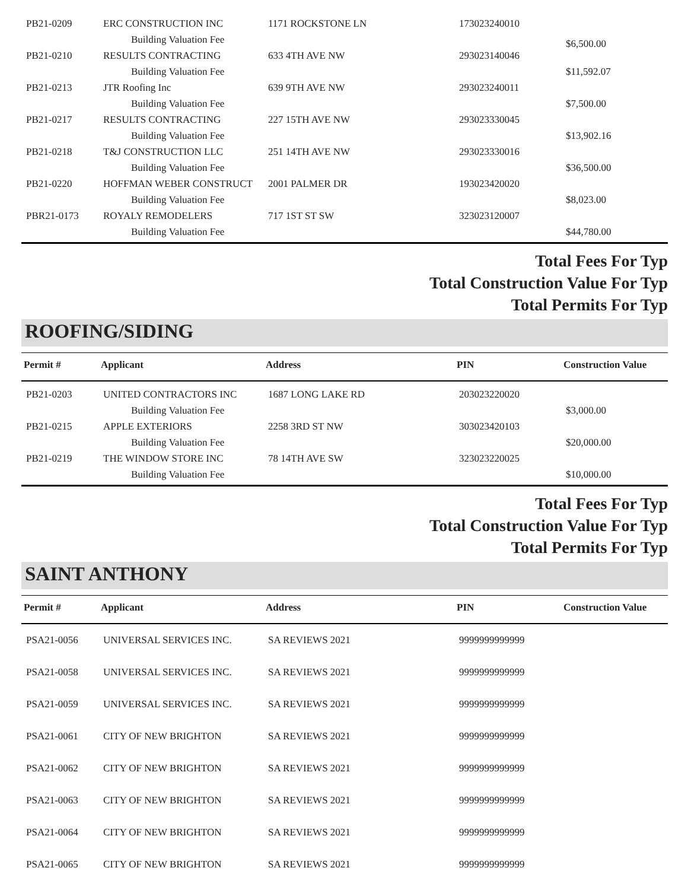| PB21-0209 | ERC CONSTRUCTION INC | 1171 ROCKSTONE LN | 173023240010 | |
| | Building Valuation Fee | | | $6,500.00 |
| PB21-0210 | RESULTS CONTRACTING | 633 4TH AVE NW | 293023140046 | |
| | Building Valuation Fee | | | $11,592.07 |
| PB21-0213 | JTR Roofing Inc | 639 9TH AVE NW | 293023240011 | |
| | Building Valuation Fee | | | $7,500.00 |
| PB21-0217 | RESULTS CONTRACTING | 227 15TH AVE NW | 293023330045 | |
| | Building Valuation Fee | | | $13,902.16 |
| PB21-0218 | T&J CONSTRUCTION LLC | 251 14TH AVE NW | 293023330016 | |
| | Building Valuation Fee | | | $36,500.00 |
| PB21-0220 | HOFFMAN WEBER CONSTRUCT | 2001 PALMER DR | 193023420020 | |
| | Building Valuation Fee | | | $8,023.00 |
| PBR21-0173 | ROYALY REMODELERS | 717 1ST ST SW | 323023120007 | |
| | Building Valuation Fee | | | $44,780.00 |
Total Fees For Typ
Total Construction Value For Typ
Total Permits For Typ
ROOFING/SIDING
| Permit # | Applicant | Address | PIN | Construction Value |
| --- | --- | --- | --- | --- |
| PB21-0203 | UNITED CONTRACTORS INC | 1687 LONG LAKE RD | 203023220020 | |
| | Building Valuation Fee | | | $3,000.00 |
| PB21-0215 | APPLE EXTERIORS | 2258 3RD ST NW | 303023420103 | |
| | Building Valuation Fee | | | $20,000.00 |
| PB21-0219 | THE WINDOW STORE INC | 78 14TH AVE SW | 323023220025 | |
| | Building Valuation Fee | | | $10,000.00 |
Total Fees For Typ
Total Construction Value For Typ
Total Permits For Typ
SAINT ANTHONY
| Permit # | Applicant | Address | PIN | Construction Value |
| --- | --- | --- | --- | --- |
| PSA21-0056 | UNIVERSAL SERVICES INC. | SA REVIEWS 2021 | 9999999999999 | |
| PSA21-0058 | UNIVERSAL SERVICES INC. | SA REVIEWS 2021 | 9999999999999 | |
| PSA21-0059 | UNIVERSAL SERVICES INC. | SA REVIEWS 2021 | 9999999999999 | |
| PSA21-0061 | CITY OF NEW BRIGHTON | SA REVIEWS 2021 | 9999999999999 | |
| PSA21-0062 | CITY OF NEW BRIGHTON | SA REVIEWS 2021 | 9999999999999 | |
| PSA21-0063 | CITY OF NEW BRIGHTON | SA REVIEWS 2021 | 9999999999999 | |
| PSA21-0064 | CITY OF NEW BRIGHTON | SA REVIEWS 2021 | 9999999999999 | |
| PSA21-0065 | CITY OF NEW BRIGHTON | SA REVIEWS 2021 | 9999999999999 | |